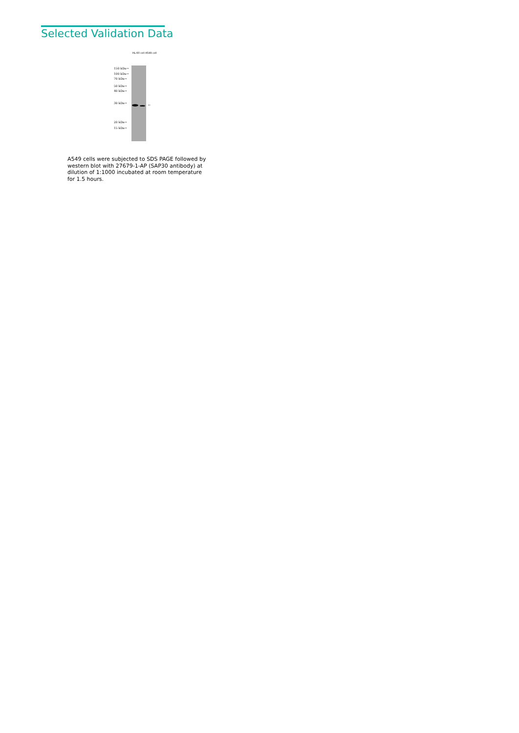Selected Validation Data
HL-60 cell A549 cell
150 kDa→
100 kDa→
70 kDa→
50 kDa→
40 kDa→
30 kDa→
20 kDa→
15 kDa→
←
A549 cells were subjected to SDS PAGE followed by western blot with 27679-1-AP (SAP30 antibody) at dilution of 1:1000 incubated at room temperature for 1.5 hours.